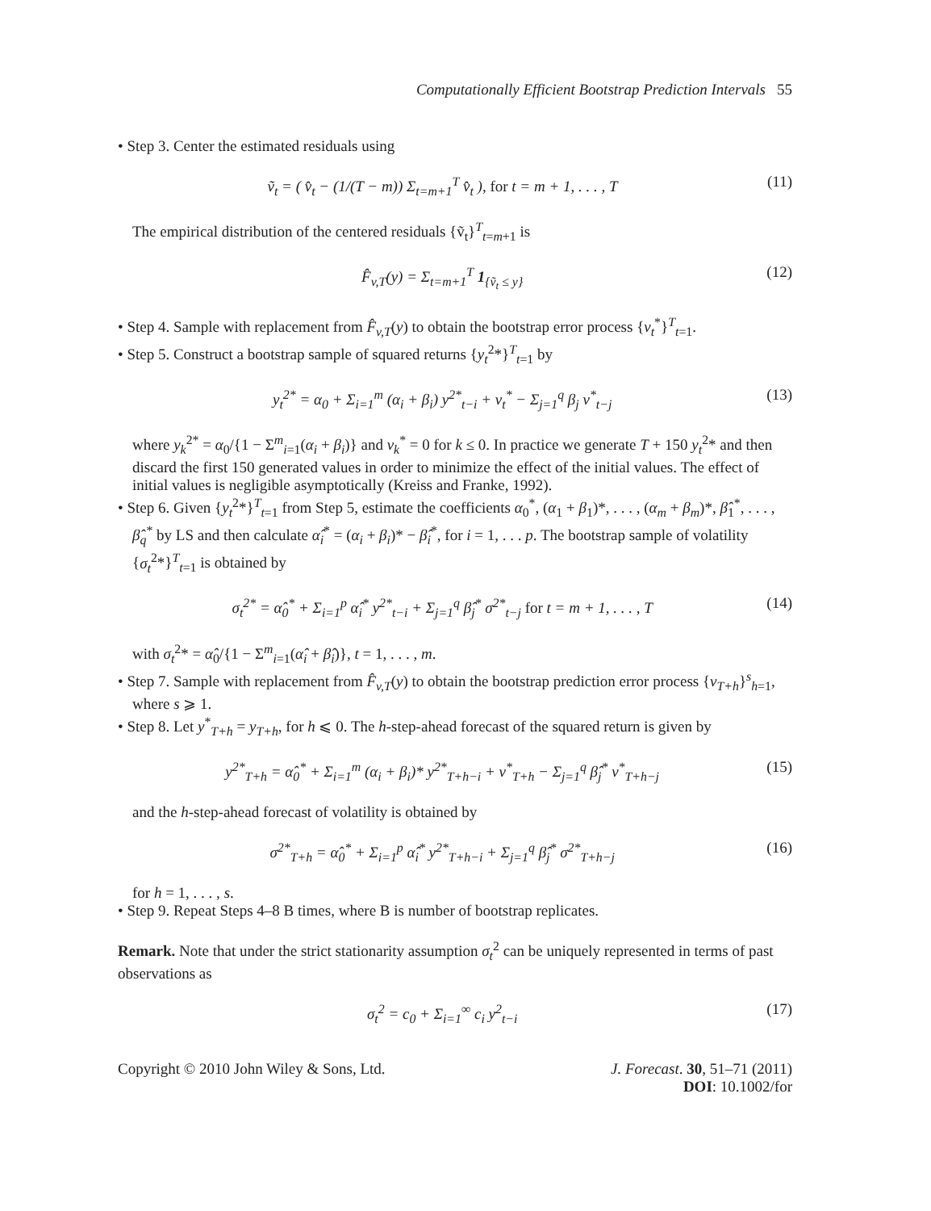Computationally Efficient Bootstrap Prediction Intervals 55
• Step 3. Center the estimated residuals using
ṽ<sub>t</sub> = ( v̂<sub>t</sub> − (1/(T − m)) Σ<sub>t=m+1</sub><sup>T</sup> v̂<sub>t</sub> ), for t = m + 1, . . . , T
(11)
The empirical distribution of the centered residuals {ṽ<sub>t</sub>}<sup>T</sup><sub>t=m+1</sub> is
F̂<sub>v,T</sub>(y) = Σ<sub>t=m+1</sub><sup>T</sup> 1<sub>{ṽ<sub>t</sub> ≤ y}</sub> (12)
• Step 4. Sample with replacement from F̂<sub>v,T</sub>(y) to obtain the bootstrap error process {v<sub>t</sub><sup>*</sup>}<sup>T</sup><sub>t=1</sub>.
• Step 5. Construct a bootstrap sample of squared returns {y<sub>t</sub><sup>2</sup>*}<sup>T</sup><sub>t=1</sub> by
y<sub>t</sub><sup>2*</sup> = α<sub>0</sub> + Σ<sub>i=1</sub><sup>m</sup> (α<sub>i</sub> + β<sub>i</sub>) y<sup>2*</sup><sub>t−i</sub> + v<sub>t</sub><sup>*</sup> − Σ<sub>j=1</sub><sup>q</sup> β<sub>j</sub> v<sup>*</sup><sub>t−j</sub>
(13)
where y<sub>k</sub><sup>2*</sup> = α<sub>0</sub>/{1 − Σ<sup>m</sup><sub>i=1</sub>(α<sub>i</sub> + β<sub>i</sub>)} and v<sub>k</sub><sup>*</sup> = 0 for k ≤ 0. In practice we generate T + 150 y<sub>t</sub><sup>2</sup>* and then discard the first 150 generated values in order to minimize the effect of the initial values. The effect of initial values is negligible asymptotically (Kreiss and Franke, 1992).
• Step 6. Given {y<sub>t</sub><sup>2</sup>*}<sup>T</sup><sub>t=1</sub> from Step 5, estimate the coefficients α<sub>0</sub><sup>*</sup>, (α<sub>1</sub> + β<sub>1</sub>)*, . . . , (α<sub>m</sub> + β<sub>m</sub>)*, β̂<sub>1</sub><sup>*</sup>, . . . , β̂<sub>q</sub><sup>*</sup> by LS and then calculate α̂<sub>i</sub><sup>*</sup> = (α<sub>i</sub> + β<sub>i</sub>)* − β̂<sub>i</sub><sup>*</sup>, for i = 1, . . . p. The bootstrap sample of volatility {σ<sub>t</sub><sup>2</sup>*}<sup>T</sup><sub>t=1</sub> is obtained by
σ<sub>t</sub><sup>2*</sup> = α̂<sub>0</sub><sup>*</sup> + Σ<sub>i=1</sub><sup>p</sup> α̂<sub>i</sub><sup>*</sup> y<sup>2*</sup><sub>t−i</sub> + Σ<sub>j=1</sub><sup>q</sup> β̂<sub>j</sub><sup>*</sup> σ<sup>2*</sup><sub>t−j</sub> for t = m + 1, . . . , T
(14)
with σ<sub>t</sub><sup>2</sup>* = α̂<sub>0</sub>/{1 − Σ<sup>m</sup><sub>i=1</sub>(α̂<sub>i</sub> + β̂<sub>i</sub>)}, t = 1, . . . , m.
• Step 7. Sample with replacement from F̂<sub>v,T</sub>(y) to obtain the bootstrap prediction error process {v<sub>T+h</sub>}<sup>s</sup><sub>h=1</sub>, where s ⩾ 1.
• Step 8. Let y<sup>*</sup><sub>T+h</sub> = y<sub>T+h</sub>, for h ⩽ 0. The h-step-ahead forecast of the squared return is given by
y<sup>2*</sup><sub>T+h</sub> = α̂<sub>0</sub><sup>*</sup> + Σ<sub>i=1</sub><sup>m</sup> (α<sub>i</sub> + β<sub>i</sub>)* y<sup>2*</sup><sub>T+h−i</sub> + v<sup>*</sup><sub>T+h</sub> − Σ<sub>j=1</sub><sup>q</sup> β̂<sub>j</sub><sup>*</sup> v<sup>*</sup><sub>T+h−j</sub>
(15)
and the h-step-ahead forecast of volatility is obtained by
σ<sup>2*</sup><sub>T+h</sub> = α̂<sub>0</sub><sup>*</sup> + Σ<sub>i=1</sub><sup>p</sup> α̂<sub>i</sub><sup>*</sup> y<sup>2*</sup><sub>T+h−i</sub> + Σ<sub>j=1</sub><sup>q</sup> β̂<sub>j</sub><sup>*</sup> σ<sup>2*</sup><sub>T+h−j</sub>
(16)
for h = 1, . . . , s.
• Step 9. Repeat Steps 4–8 B times, where B is number of bootstrap replicates.
Remark. Note that under the strict stationarity assumption σ<sub>t</sub><sup>2</sup> can be uniquely represented in terms of past observations as
σ<sub>t</sub><sup>2</sup> = c<sub>0</sub> + Σ<sub>i=1</sub><sup>∞</sup> c<sub>i</sub> y<sup>2</sup><sub>t−i</sub> (17)
Copyright © 2010 John Wiley & Sons, Ltd.
J. Forecast. 30, 51–71 (2011)
DOI: 10.1002/for